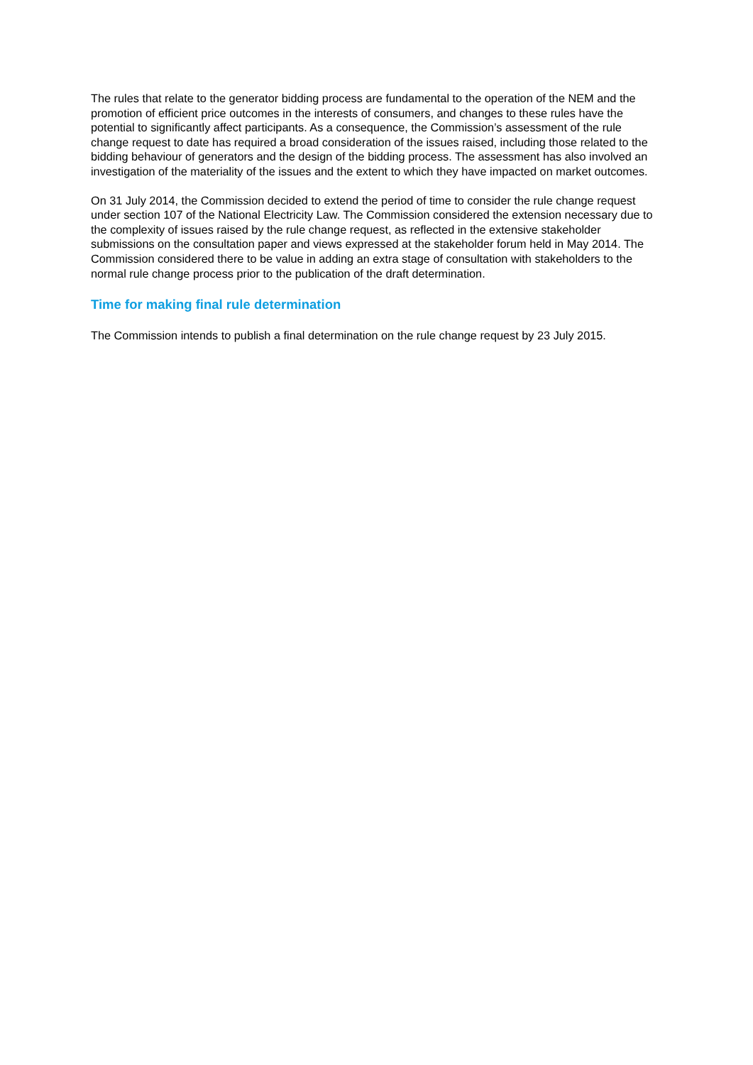The rules that relate to the generator bidding process are fundamental to the operation of the NEM and the promotion of efficient price outcomes in the interests of consumers, and changes to these rules have the potential to significantly affect participants. As a consequence, the Commission’s assessment of the rule change request to date has required a broad consideration of the issues raised, including those related to the bidding behaviour of generators and the design of the bidding process. The assessment has also involved an investigation of the materiality of the issues and the extent to which they have impacted on market outcomes.
On 31 July 2014, the Commission decided to extend the period of time to consider the rule change request under section 107 of the National Electricity Law. The Commission considered the extension necessary due to the complexity of issues raised by the rule change request, as reflected in the extensive stakeholder submissions on the consultation paper and views expressed at the stakeholder forum held in May 2014. The Commission considered there to be value in adding an extra stage of consultation with stakeholders to the normal rule change process prior to the publication of the draft determination.
Time for making final rule determination
The Commission intends to publish a final determination on the rule change request by 23 July 2015.